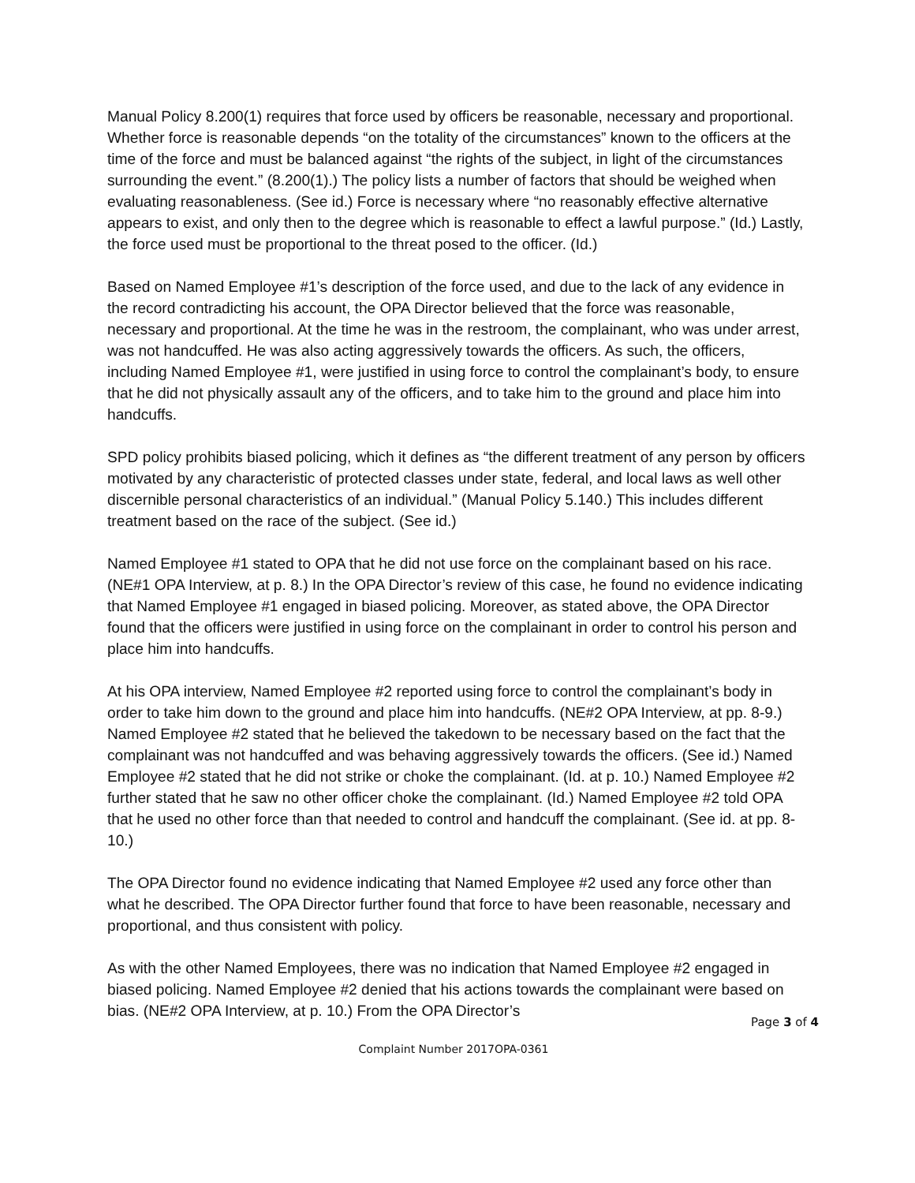Manual Policy 8.200(1) requires that force used by officers be reasonable, necessary and proportional. Whether force is reasonable depends “on the totality of the circumstances” known to the officers at the time of the force and must be balanced against “the rights of the subject, in light of the circumstances surrounding the event.” (8.200(1).) The policy lists a number of factors that should be weighed when evaluating reasonableness. (See id.) Force is necessary where “no reasonably effective alternative appears to exist, and only then to the degree which is reasonable to effect a lawful purpose.” (Id.) Lastly, the force used must be proportional to the threat posed to the officer. (Id.)
Based on Named Employee #1’s description of the force used, and due to the lack of any evidence in the record contradicting his account, the OPA Director believed that the force was reasonable, necessary and proportional. At the time he was in the restroom, the complainant, who was under arrest, was not handcuffed. He was also acting aggressively towards the officers. As such, the officers, including Named Employee #1, were justified in using force to control the complainant’s body, to ensure that he did not physically assault any of the officers, and to take him to the ground and place him into handcuffs.
SPD policy prohibits biased policing, which it defines as “the different treatment of any person by officers motivated by any characteristic of protected classes under state, federal, and local laws as well other discernible personal characteristics of an individual.” (Manual Policy 5.140.) This includes different treatment based on the race of the subject. (See id.)
Named Employee #1 stated to OPA that he did not use force on the complainant based on his race. (NE#1 OPA Interview, at p. 8.) In the OPA Director’s review of this case, he found no evidence indicating that Named Employee #1 engaged in biased policing. Moreover, as stated above, the OPA Director found that the officers were justified in using force on the complainant in order to control his person and place him into handcuffs.
At his OPA interview, Named Employee #2 reported using force to control the complainant’s body in order to take him down to the ground and place him into handcuffs. (NE#2 OPA Interview, at pp. 8-9.) Named Employee #2 stated that he believed the takedown to be necessary based on the fact that the complainant was not handcuffed and was behaving aggressively towards the officers. (See id.) Named Employee #2 stated that he did not strike or choke the complainant. (Id. at p. 10.) Named Employee #2 further stated that he saw no other officer choke the complainant. (Id.) Named Employee #2 told OPA that he used no other force than that needed to control and handcuff the complainant. (See id. at pp. 8-10.)
The OPA Director found no evidence indicating that Named Employee #2 used any force other than what he described. The OPA Director further found that force to have been reasonable, necessary and proportional, and thus consistent with policy.
As with the other Named Employees, there was no indication that Named Employee #2 engaged in biased policing. Named Employee #2 denied that his actions towards the complainant were based on bias. (NE#2 OPA Interview, at p. 10.) From the OPA Director’s
Page 3 of 4
Complaint Number 2017OPA-0361